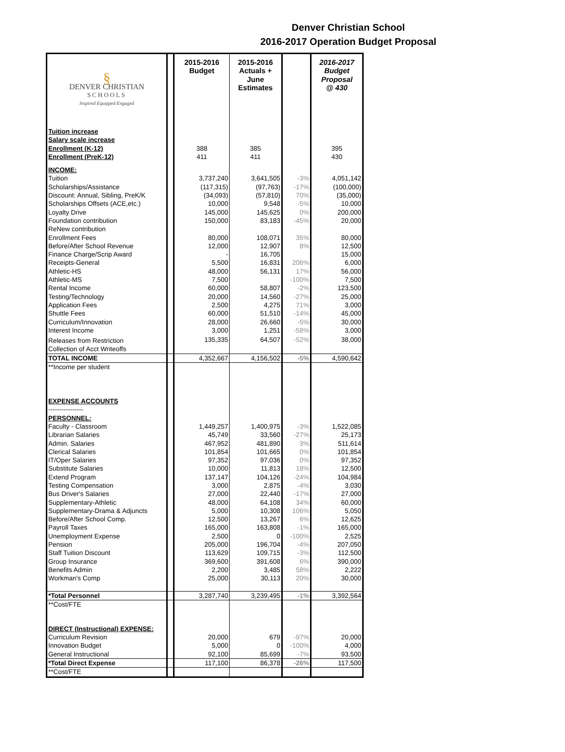Denver Christian School
2016-2017 Operation Budget Proposal
| § DENVER CHRISTIAN SCHOOLS Inspired Equipped Engaged | | 2015-2016 Budget | 2015-2016 Actuals + June Estimates | | 2016-2017 Budget Proposal @ 430 |
| Tuition increase | | | | | |
| Salary scale increase | | | | | |
| Enrollment (K-12) | | 388 | 385 | | 395 |
| Enrollment (PreK-12) | | 411 | 411 | | 430 |
| INCOME: | | | | | |
| Tuition | | 3,737,240 | 3,641,505 | -3% | 4,051,142 |
| Scholarships/Assistance | | (117,315) | (97,763) | -17% | (100,000) |
| Discount: Annual, Sibling, PreK/K | | (34,093) | (57,810) | 70% | (35,000) |
| Scholarships Offsets (ACE,etc.) | | 10,000 | 9,548 | -5% | 10,000 |
| Loyalty Drive | | 145,000 | 145,625 | 0% | 200,000 |
| Foundation contribution | | 150,000 | 83,183 | -45% | 20,000 |
| ReNew contribution | | | | | |
| Enrollment Fees | | 80,000 | 108,071 | 35% | 80,000 |
| Before/After School Revenue | | 12,000 | 12,907 | 8% | 12,500 |
| Finance Charge/Scrip Award | | - | 16,705 | | 15,000 |
| Receipts-General | | 5,500 | 16,831 | 206% | 6,000 |
| Athletic-HS | | 48,000 | 56,131 | 17% | 56,000 |
| Athletic-MS | | 7,500 | | -100% | 7,500 |
| Rental Income | | 60,000 | 58,807 | -2% | 123,500 |
| Testing/Technology | | 20,000 | 14,560 | -27% | 25,000 |
| Application Fees | | 2,500 | 4,275 | 71% | 3,000 |
| Shuttle Fees | | 60,000 | 51,510 | -14% | 45,000 |
| Curriculum/Innovation | | 28,000 | 26,660 | -5% | 30,000 |
| Interest Income | | 3,000 | 1,251 | -58% | 3,000 |
| Releases from Restriction | | 135,335 | 64,507 | -52% | 38,000 |
| Collection of Acct Writeoffs | | | | | |
| TOTAL INCOME | | 4,352,667 | 4,156,502 | -5% | 4,590,642 |
| **Income per student | | | | | |
| EXPENSE ACCOUNTS | | | | | |
| ---------------- | | | | | |
| PERSONNEL: | | | | | |
| Faculty - Classroom | | 1,449,257 | 1,400,975 | -3% | 1,522,085 |
| Librarian Salaries | | 45,749 | 33,560 | -27% | 25,173 |
| Admin. Salaries | | 467,952 | 481,890 | 3% | 511,614 |
| Clerical Salaries | | 101,854 | 101,665 | 0% | 101,854 |
| IT/Oper Salaries | | 97,352 | 97,036 | 0% | 97,352 |
| Substitute Salaries | | 10,000 | 11,813 | 18% | 12,500 |
| Extend Program | | 137,147 | 104,126 | -24% | 104,984 |
| Testing Compensation | | 3,000 | 2,875 | -4% | 3,030 |
| Bus Driver's Salaries | | 27,000 | 22,440 | -17% | 27,000 |
| Supplementary-Athletic | | 48,000 | 64,108 | 34% | 60,000 |
| Supplementary-Drama & Adjuncts | | 5,000 | 10,308 | 106% | 5,050 |
| Before/After School Comp. | | 12,500 | 13,267 | 6% | 12,625 |
| Payroll Taxes | | 165,000 | 163,808 | -1% | 165,000 |
| Unemployment Expense | | 2,500 | 0 | -100% | 2,525 |
| Pension | | 205,000 | 196,704 | -4% | 207,050 |
| Staff Tuition Discount | | 113,629 | 109,715 | -3% | 112,500 |
| Group Insurance | | 369,600 | 391,608 | 6% | 390,000 |
| Benefits Admin | | 2,200 | 3,485 | 58% | 2,222 |
| Workman's Comp | | 25,000 | 30,113 | 20% | 30,000 |
| *Total Personnel | | 3,287,740 | 3,239,495 | -1% | 3,392,564 |
| **Cost/FTE | | | | | |
| DIRECT (Instructional) EXPENSE: | | | | | |
| Curriculum Revision | | 20,000 | 679 | -97% | 20,000 |
| Innovation Budget | | 5,000 | 0 | -100% | 4,000 |
| General Instructional | | 92,100 | 85,699 | -7% | 93,500 |
| *Total Direct Expense | | 117,100 | 86,378 | -26% | 117,500 |
| **Cost/FTE | | | | | |